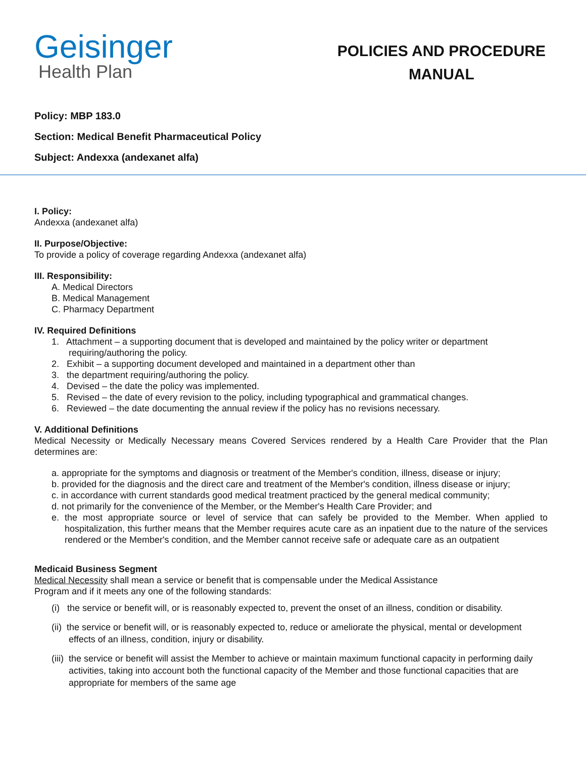Geisinger
Health Plan
POLICIES AND PROCEDURE
MANUAL
Policy: MBP 183.0
Section: Medical Benefit Pharmaceutical Policy
Subject: Andexxa (andexanet alfa)
I. Policy:
Andexxa (andexanet alfa)
II. Purpose/Objective:
To provide a policy of coverage regarding Andexxa (andexanet alfa)
III. Responsibility:
A. Medical Directors
B. Medical Management
C. Pharmacy Department
IV. Required Definitions
1. Attachment – a supporting document that is developed and maintained by the policy writer or department requiring/authoring the policy.
2. Exhibit – a supporting document developed and maintained in a department other than
3. the department requiring/authoring the policy.
4. Devised – the date the policy was implemented.
5. Revised – the date of every revision to the policy, including typographical and grammatical changes.
6. Reviewed – the date documenting the annual review if the policy has no revisions necessary.
V. Additional Definitions
Medical Necessity or Medically Necessary means Covered Services rendered by a Health Care Provider that the Plan determines are:
a. appropriate for the symptoms and diagnosis or treatment of the Member's condition, illness, disease or injury;
b. provided for the diagnosis and the direct care and treatment of the Member's condition, illness disease or injury;
c. in accordance with current standards good medical treatment practiced by the general medical community;
d. not primarily for the convenience of the Member, or the Member's Health Care Provider; and
e. the most appropriate source or level of service that can safely be provided to the Member. When applied to hospitalization, this further means that the Member requires acute care as an inpatient due to the nature of the services rendered or the Member's condition, and the Member cannot receive safe or adequate care as an outpatient
Medicaid Business Segment
Medical Necessity shall mean a service or benefit that is compensable under the Medical Assistance
Program and if it meets any one of the following standards:
(i) the service or benefit will, or is reasonably expected to, prevent the onset of an illness, condition or disability.
(ii) the service or benefit will, or is reasonably expected to, reduce or ameliorate the physical, mental or development effects of an illness, condition, injury or disability.
(iii) the service or benefit will assist the Member to achieve or maintain maximum functional capacity in performing daily activities, taking into account both the functional capacity of the Member and those functional capacities that are appropriate for members of the same age